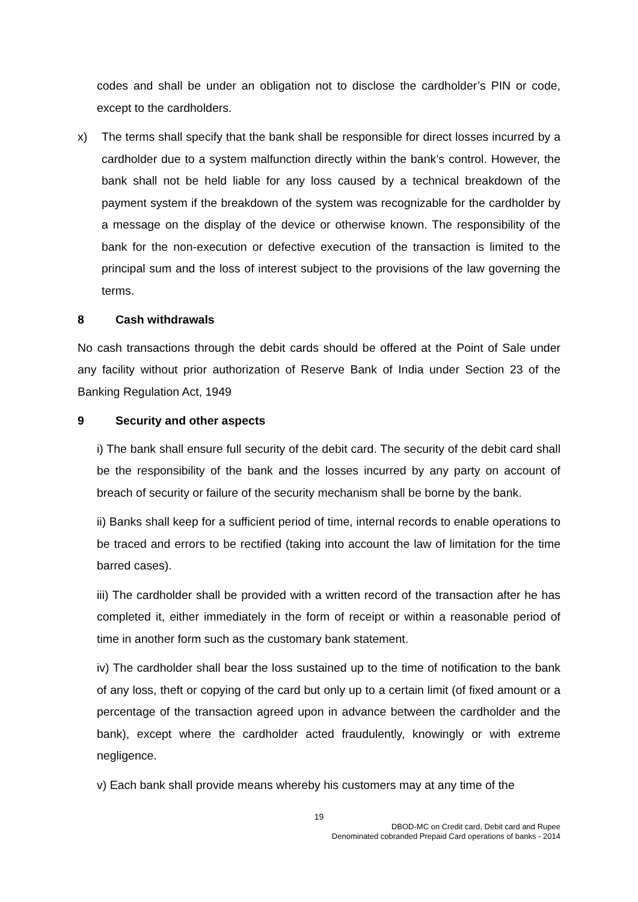codes and shall be under an obligation not to disclose the cardholder’s PIN or code, except to the cardholders.
x) The terms shall specify that the bank shall be responsible for direct losses incurred by a cardholder due to a system malfunction directly within the bank’s control. However, the bank shall not be held liable for any loss caused by a technical breakdown of the payment system if the breakdown of the system was recognizable for the cardholder by a message on the display of the device or otherwise known. The responsibility of the bank for the non-execution or defective execution of the transaction is limited to the principal sum and the loss of interest subject to the provisions of the law governing the terms.
8 Cash withdrawals
No cash transactions through the debit cards should be offered at the Point of Sale under any facility without prior authorization of Reserve Bank of India under Section 23 of the Banking Regulation Act, 1949
9 Security and other aspects
i) The bank shall ensure full security of the debit card. The security of the debit card shall be the responsibility of the bank and the losses incurred by any party on account of breach of security or failure of the security mechanism shall be borne by the bank.
ii) Banks shall keep for a sufficient period of time, internal records to enable operations to be traced and errors to be rectified (taking into account the law of limitation for the time barred cases).
iii) The cardholder shall be provided with a written record of the transaction after he has completed it, either immediately in the form of receipt or within a reasonable period of time in another form such as the customary bank statement.
iv) The cardholder shall bear the loss sustained up to the time of notification to the bank of any loss, theft or copying of the card but only up to a certain limit (of fixed amount or a percentage of the transaction agreed upon in advance between the cardholder and the bank), except where the cardholder acted fraudulently, knowingly or with extreme negligence.
v) Each bank shall provide means whereby his customers may at any time of the
19
DBOD-MC on Credit card, Debit card and Rupee
Denominated cobranded Prepaid Card operations of banks - 2014